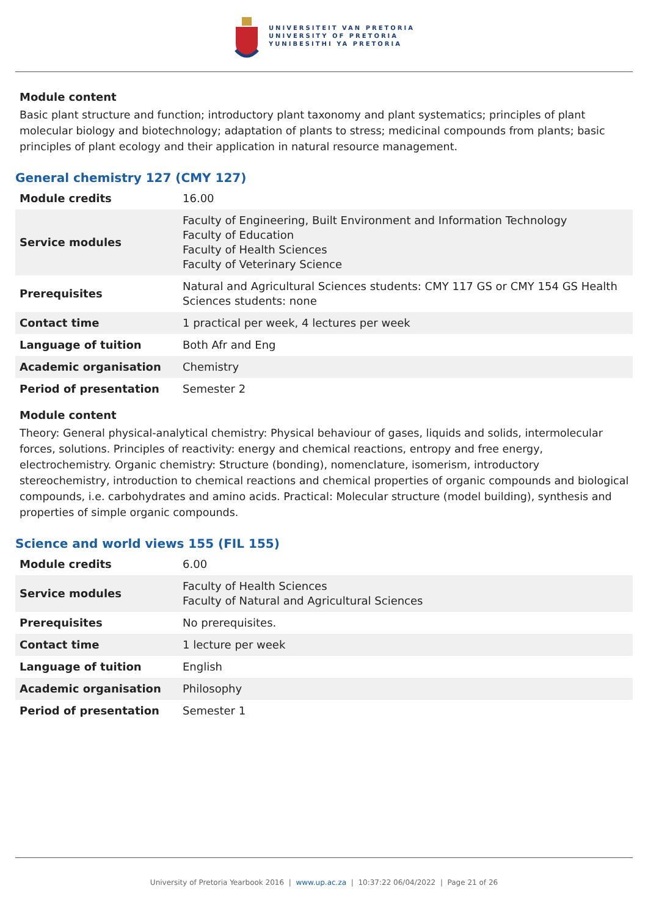UNIVERSITEIT VAN PRETORIA
UNIVERSITY OF PRETORIA
YUNIBESITHI YA PRETORIA
Module content
Basic plant structure and function; introductory plant taxonomy and plant systematics; principles of plant molecular biology and biotechnology; adaptation of plants to stress; medicinal compounds from plants; basic principles of plant ecology and their application in natural resource management.
General chemistry 127 (CMY 127)
| Module credits | 16.00 |
| Service modules | Faculty of Engineering, Built Environment and Information Technology Faculty of Education Faculty of Health Sciences Faculty of Veterinary Science |
| Prerequisites | Natural and Agricultural Sciences students: CMY 117 GS or CMY 154 GS Health Sciences students: none |
| Contact time | 1 practical per week, 4 lectures per week |
| Language of tuition | Both Afr and Eng |
| Academic organisation | Chemistry |
| Period of presentation | Semester 2 |
Module content
Theory: General physical-analytical chemistry: Physical behaviour of gases, liquids and solids, intermolecular forces, solutions. Principles of reactivity: energy and chemical reactions, entropy and free energy, electrochemistry. Organic chemistry: Structure (bonding), nomenclature, isomerism, introductory stereochemistry, introduction to chemical reactions and chemical properties of organic compounds and biological compounds, i.e. carbohydrates and amino acids. Practical: Molecular structure (model building), synthesis and properties of simple organic compounds.
Science and world views 155 (FIL 155)
| Module credits | 6.00 |
| Service modules | Faculty of Health Sciences Faculty of Natural and Agricultural Sciences |
| Prerequisites | No prerequisites. |
| Contact time | 1 lecture per week |
| Language of tuition | English |
| Academic organisation | Philosophy |
| Period of presentation | Semester 1 |
University of Pretoria Yearbook 2016 | www.up.ac.za | 10:37:22 06/04/2022 | Page 21 of 26